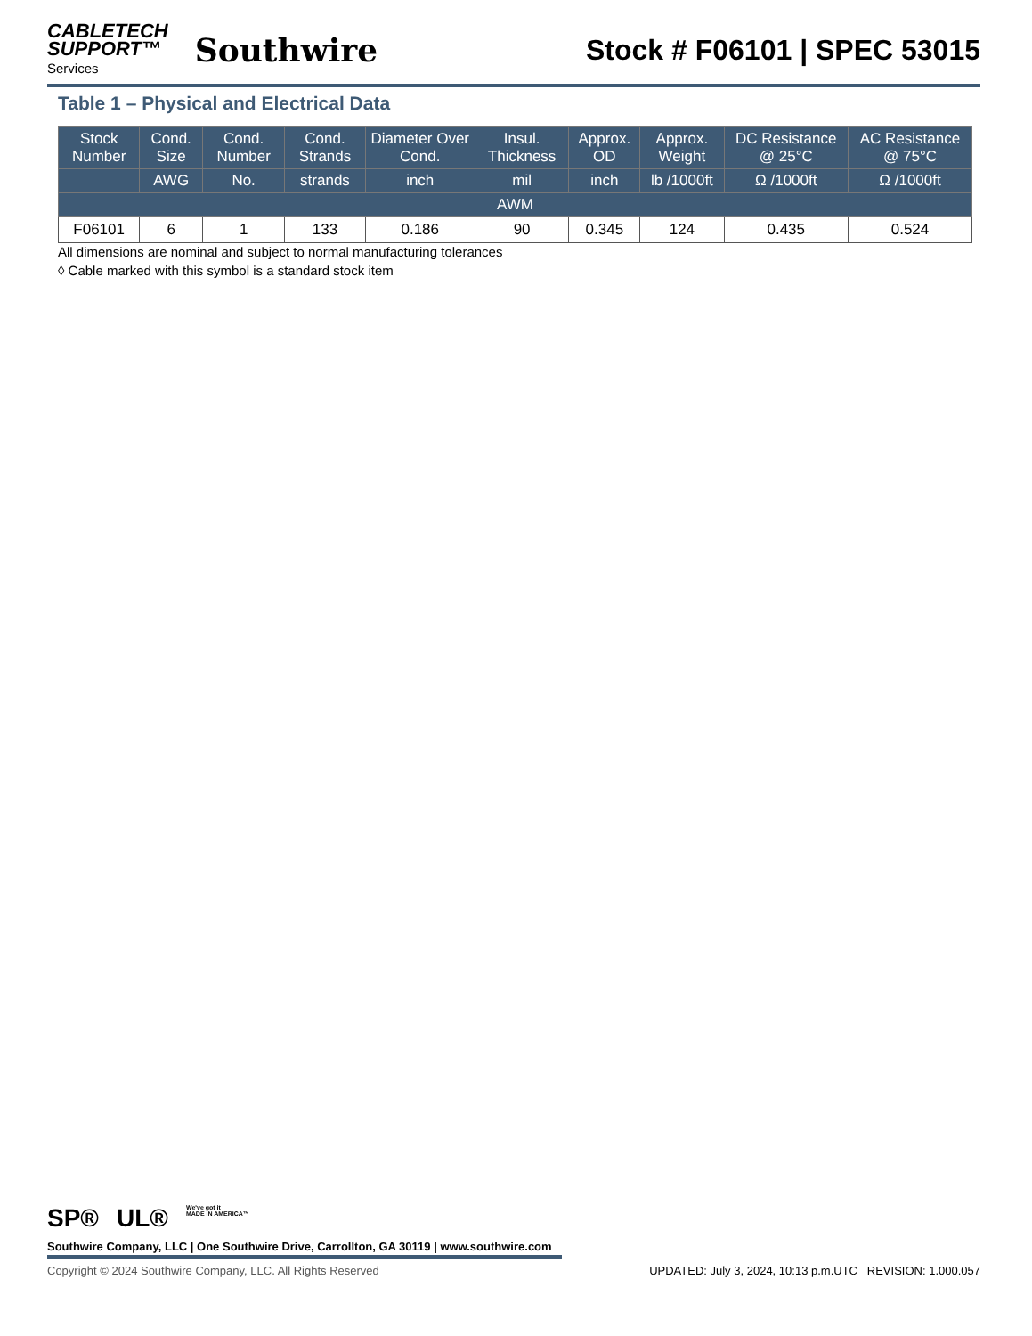CABLETECH
SUPPORT™
Services
Southwire
Stock # F06101 | SPEC 53015
Table 1 – Physical and Electrical Data
| Stock Number | Cond. Size | Cond. Number | Cond. Strands | Diameter Over Cond. | Insul. Thickness | Approx. OD | Approx. Weight | DC Resistance @ 25°C | AC Resistance @ 75°C |
| --- | --- | --- | --- | --- | --- | --- | --- | --- | --- |
| | AWG | No. | strands | inch | mil | inch | lb /1000ft | Ω /1000ft | Ω /1000ft |
| AWM | | | | | | | | | |
| F06101 | 6 | 1 | 133 | 0.186 | 90 | 0.345 | 124 | 0.435 | 0.524 |
All dimensions are nominal and subject to normal manufacturing tolerances
◊ Cable marked with this symbol is a standard stock item
SP® UL® We've got it
MADE IN AMERICA™
Southwire Company, LLC | One Southwire Drive, Carrollton, GA 30119 | www.southwire.com
Copyright © 2024 Southwire Company, LLC. All Rights Reserved UPDATED: July 3, 2024, 10:13 p.m.UTC REVISION: 1.000.057